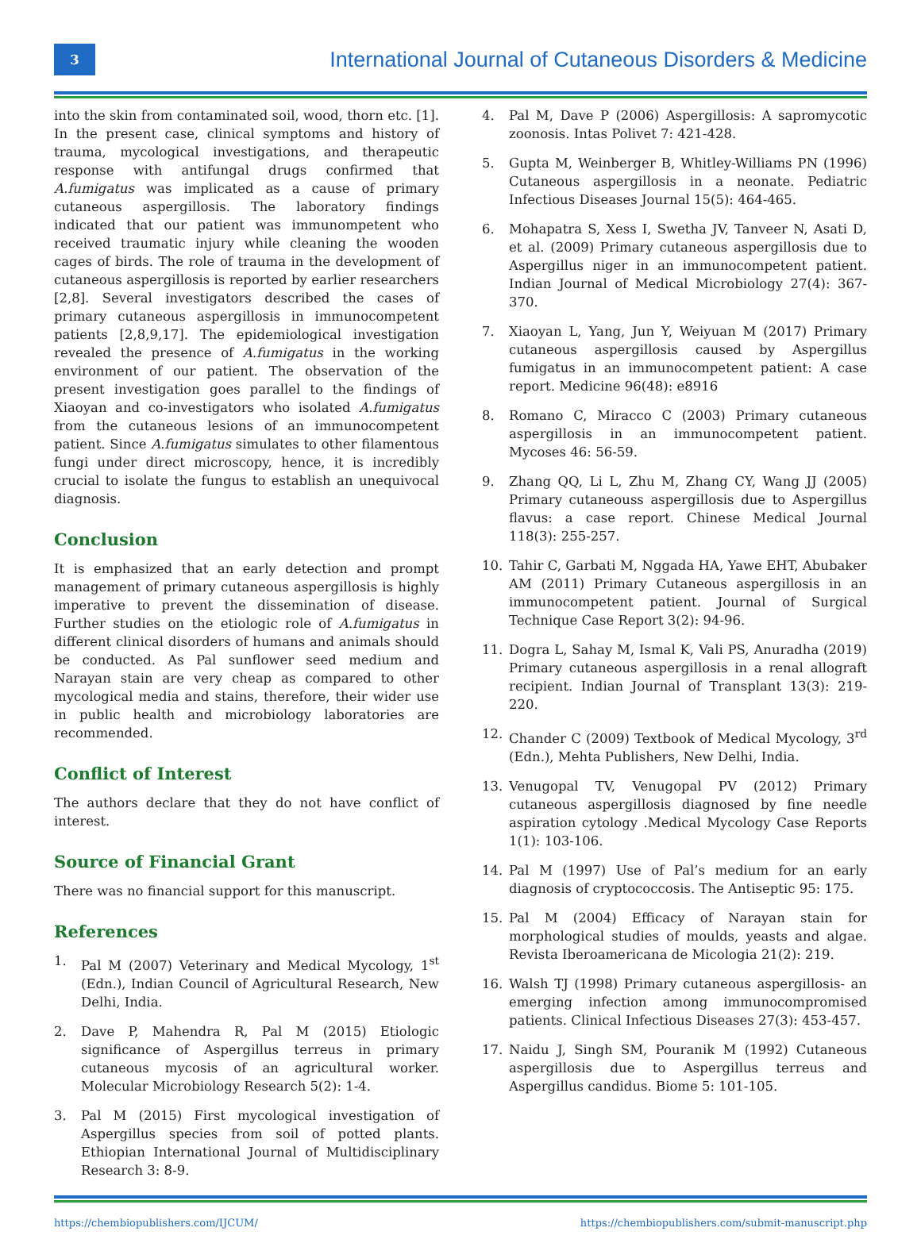3
International Journal of Cutaneous Disorders & Medicine
into the skin from contaminated soil, wood, thorn etc. [1]. In the present case, clinical symptoms and history of trauma, mycological investigations, and therapeutic response with antifungal drugs confirmed that A.fumigatus was implicated as a cause of primary cutaneous aspergillosis. The laboratory findings indicated that our patient was immunompetent who received traumatic injury while cleaning the wooden cages of birds. The role of trauma in the development of cutaneous aspergillosis is reported by earlier researchers [2,8]. Several investigators described the cases of primary cutaneous aspergillosis in immunocompetent patients [2,8,9,17]. The epidemiological investigation revealed the presence of A.fumigatus in the working environment of our patient. The observation of the present investigation goes parallel to the findings of Xiaoyan and co-investigators who isolated A.fumigatus from the cutaneous lesions of an immunocompetent patient. Since A.fumigatus simulates to other filamentous fungi under direct microscopy, hence, it is incredibly crucial to isolate the fungus to establish an unequivocal diagnosis.
Conclusion
It is emphasized that an early detection and prompt management of primary cutaneous aspergillosis is highly imperative to prevent the dissemination of disease. Further studies on the etiologic role of A.fumigatus in different clinical disorders of humans and animals should be conducted. As Pal sunflower seed medium and Narayan stain are very cheap as compared to other mycological media and stains, therefore, their wider use in public health and microbiology laboratories are recommended.
Conflict of Interest
The authors declare that they do not have conflict of interest.
Source of Financial Grant
There was no financial support for this manuscript.
References
1. Pal M (2007) Veterinary and Medical Mycology, 1<sup>st</sup> (Edn.), Indian Council of Agricultural Research, New Delhi, India.
2. Dave P, Mahendra R, Pal M (2015) Etiologic significance of Aspergillus terreus in primary cutaneous mycosis of an agricultural worker. Molecular Microbiology Research 5(2): 1-4.
3. Pal M (2015) First mycological investigation of Aspergillus species from soil of potted plants. Ethiopian International Journal of Multidisciplinary Research 3: 8-9.
4. Pal M, Dave P (2006) Aspergillosis: A sapromycotic zoonosis. Intas Polivet 7: 421-428.
5. Gupta M, Weinberger B, Whitley-Williams PN (1996) Cutaneous aspergillosis in a neonate. Pediatric Infectious Diseases Journal 15(5): 464-465.
6. Mohapatra S, Xess I, Swetha JV, Tanveer N, Asati D, et al. (2009) Primary cutaneous aspergillosis due to Aspergillus niger in an immunocompetent patient. Indian Journal of Medical Microbiology 27(4): 367-370.
7. Xiaoyan L, Yang, Jun Y, Weiyuan M (2017) Primary cutaneous aspergillosis caused by Aspergillus fumigatus in an immunocompetent patient: A case report. Medicine 96(48): e8916
8. Romano C, Miracco C (2003) Primary cutaneous aspergillosis in an immunocompetent patient. Mycoses 46: 56-59.
9. Zhang QQ, Li L, Zhu M, Zhang CY, Wang JJ (2005) Primary cutaneouss aspergillosis due to Aspergillus flavus: a case report. Chinese Medical Journal 118(3): 255-257.
10. Tahir C, Garbati M, Nggada HA, Yawe EHT, Abubaker AM (2011) Primary Cutaneous aspergillosis in an immunocompetent patient. Journal of Surgical Technique Case Report 3(2): 94-96.
11. Dogra L, Sahay M, Ismal K, Vali PS, Anuradha (2019) Primary cutaneous aspergillosis in a renal allograft recipient. Indian Journal of Transplant 13(3): 219-220.
12. Chander C (2009) Textbook of Medical Mycology, 3<sup>rd</sup> (Edn.), Mehta Publishers, New Delhi, India.
13. Venugopal TV, Venugopal PV (2012) Primary cutaneous aspergillosis diagnosed by fine needle aspiration cytology .Medical Mycology Case Reports 1(1): 103-106.
14. Pal M (1997) Use of Pal’s medium for an early diagnosis of cryptococcosis. The Antiseptic 95: 175.
15. Pal M (2004) Efficacy of Narayan stain for morphological studies of moulds, yeasts and algae. Revista Iberoamericana de Micologia 21(2): 219.
16. Walsh TJ (1998) Primary cutaneous aspergillosis- an emerging infection among immunocompromised patients. Clinical Infectious Diseases 27(3): 453-457.
17. Naidu J, Singh SM, Pouranik M (1992) Cutaneous aspergillosis due to Aspergillus terreus and Aspergillus candidus. Biome 5: 101-105.
https://chembiopublishers.com/IJCUM/ https://chembiopublishers.com/submit-manuscript.php